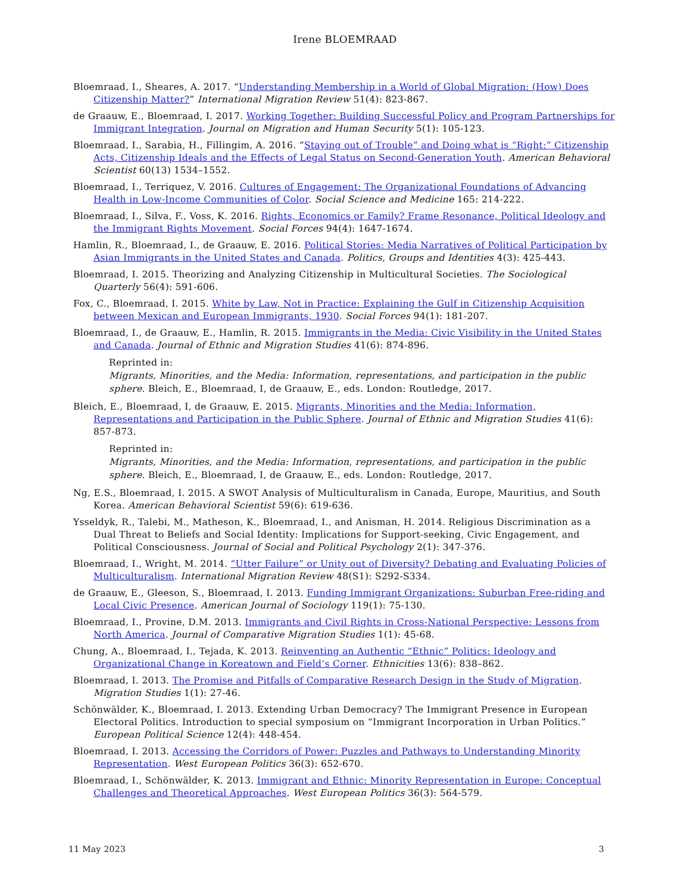Irene BLOEMRAAD
Bloemraad, I., Sheares, A. 2017. “Understanding Membership in a World of Global Migration: (How) Does Citizenship Matter?” International Migration Review 51(4): 823-867.
de Graauw, E., Bloemraad, I. 2017. Working Together: Building Successful Policy and Program Partnerships for Immigrant Integration. Journal on Migration and Human Security 5(1): 105-123.
Bloemraad, I., Sarabia, H., Fillingim, A. 2016. “Staying out of Trouble” and Doing what is “Right:” Citizenship Acts, Citizenship Ideals and the Effects of Legal Status on Second-Generation Youth. American Behavioral Scientist 60(13) 1534–1552.
Bloemraad, I., Terriquez, V. 2016. Cultures of Engagement: The Organizational Foundations of Advancing Health in Low-Income Communities of Color. Social Science and Medicine 165: 214-222.
Bloemraad, I., Silva, F., Voss, K. 2016. Rights, Economics or Family? Frame Resonance, Political Ideology and the Immigrant Rights Movement. Social Forces 94(4): 1647-1674.
Hamlin, R., Bloemraad, I., de Graauw, E. 2016. Political Stories: Media Narratives of Political Participation by Asian Immigrants in the United States and Canada. Politics, Groups and Identities 4(3): 425-443.
Bloemraad, I. 2015. Theorizing and Analyzing Citizenship in Multicultural Societies. The Sociological Quarterly 56(4): 591-606.
Fox, C., Bloemraad, I. 2015. White by Law, Not in Practice: Explaining the Gulf in Citizenship Acquisition between Mexican and European Immigrants, 1930. Social Forces 94(1): 181-207.
Bloemraad, I., de Graauw, E., Hamlin, R. 2015. Immigrants in the Media: Civic Visibility in the United States and Canada. Journal of Ethnic and Migration Studies 41(6): 874-896.
Reprinted in:
Migrants, Minorities, and the Media: Information, representations, and participation in the public sphere. Bleich, E., Bloemraad, I, de Graauw, E., eds. London: Routledge, 2017.
Bleich, E., Bloemraad, I, de Graauw, E. 2015. Migrants, Minorities and the Media: Information, Representations and Participation in the Public Sphere. Journal of Ethnic and Migration Studies 41(6): 857-873.
Reprinted in:
Migrants, Minorities, and the Media: Information, representations, and participation in the public sphere. Bleich, E., Bloemraad, I, de Graauw, E., eds. London: Routledge, 2017.
Ng, E.S., Bloemraad, I. 2015. A SWOT Analysis of Multiculturalism in Canada, Europe, Mauritius, and South Korea. American Behavioral Scientist 59(6): 619-636.
Ysseldyk, R., Talebi, M., Matheson, K., Bloemraad, I., and Anisman, H. 2014. Religious Discrimination as a Dual Threat to Beliefs and Social Identity: Implications for Support-seeking, Civic Engagement, and Political Consciousness. Journal of Social and Political Psychology 2(1): 347-376.
Bloemraad, I., Wright, M. 2014. “Utter Failure” or Unity out of Diversity? Debating and Evaluating Policies of Multiculturalism. International Migration Review 48(S1): S292-S334.
de Graauw, E., Gleeson, S., Bloemraad, I. 2013. Funding Immigrant Organizations: Suburban Free-riding and Local Civic Presence. American Journal of Sociology 119(1): 75-130.
Bloemraad, I., Provine, D.M. 2013. Immigrants and Civil Rights in Cross-National Perspective: Lessons from North America. Journal of Comparative Migration Studies 1(1): 45-68.
Chung, A., Bloemraad, I., Tejada, K. 2013. Reinventing an Authentic “Ethnic” Politics: Ideology and Organizational Change in Koreatown and Field’s Corner. Ethnicities 13(6): 838–862.
Bloemraad, I. 2013. The Promise and Pitfalls of Comparative Research Design in the Study of Migration. Migration Studies 1(1): 27-46.
Schönwälder, K., Bloemraad, I. 2013. Extending Urban Democracy? The Immigrant Presence in European Electoral Politics. Introduction to special symposium on “Immigrant Incorporation in Urban Politics.” European Political Science 12(4): 448-454.
Bloemraad, I. 2013. Accessing the Corridors of Power: Puzzles and Pathways to Understanding Minority Representation. West European Politics 36(3): 652-670.
Bloemraad, I., Schönwälder, K. 2013. Immigrant and Ethnic: Minority Representation in Europe: Conceptual Challenges and Theoretical Approaches. West European Politics 36(3): 564-579.
11 May 2023 3